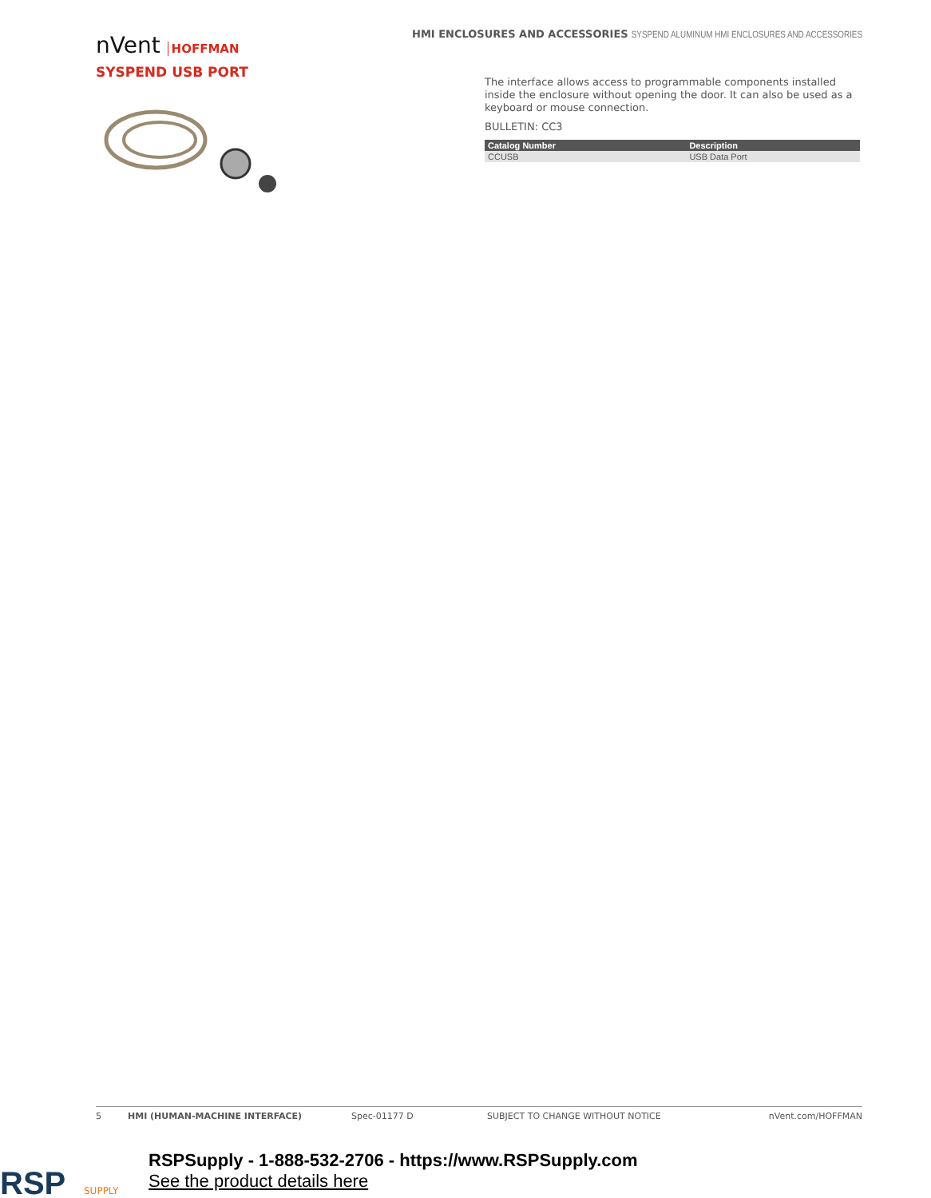nVent HOFFMAN
HMI ENCLOSURES AND ACCESSORIES SYSPEND ALUMINUM HMI ENCLOSURES AND ACCESSORIES
SYSPEND USB PORT
The interface allows access to programmable components installed inside the enclosure without opening the door. It can also be used as a keyboard or mouse connection.
BULLETIN: CC3
| Catalog Number | Description |
| --- | --- |
| CCUSB | USB Data Port |
5 HMI (HUMAN-MACHINE INTERFACE) Spec-01177 D SUBJECT TO CHANGE WITHOUT NOTICE
nVent.com/HOFFMAN
RSP
SUPPLY
RSPSupply - 1-888-532-2706 - https://www.RSPSupply.com
See the product details here